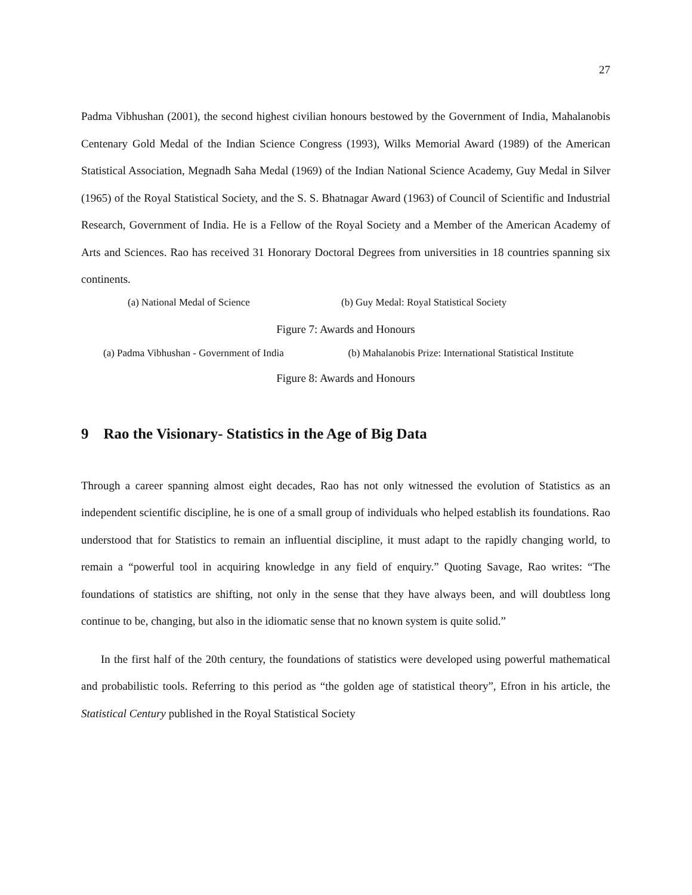27
Padma Vibhushan (2001), the second highest civilian honours bestowed by the Government of In­dia, Mahalanobis Centenary Gold Medal of the Indian Science Congress (1993), Wilks Memorial Award (1989) of the American Statistical Association, Megnadh Saha Medal (1969) of the Indian National Science Academy, Guy Medal in Silver (1965) of the Royal Statistical Society, and the S. S. Bhatnagar Award (1963) of Council of Scientific and Industrial Research, Government of India. He is a Fellow of the Royal Society and a Member of the American Academy of Arts and Sci­ences. Rao has received 31 Honorary Doctoral Degrees from universities in 18 countries spanning six continents.
(a) National Medal of Science (b) Guy Medal: Royal Statistical Society
Figure 7: Awards and Honours
(a) Padma Vibhushan - Government of India
(b) Mahalanobis Prize: International Statistical Insti­tute
Figure 8: Awards and Honours
9 Rao the Visionary- Statistics in the Age of Big Data
Through a career spanning almost eight decades, Rao has not only witnessed the evolution of Statistics as an independent scientific discipline, he is one of a small group of individuals who helped establish its foundations. Rao understood that for Statistics to remain an influential discipline, it must adapt to the rapidly changing world, to remain a “powerful tool in acquiring knowledge in any field of enquiry.” Quoting Savage, Rao writes: “The foundations of statistics are shifting, not only in the sense that they have always been, and will doubtless long continue to be, changing, but also in the idiomatic sense that no known system is quite solid.”
In the first half of the 20th century, the foundations of statistics were developed using powerful mathematical and probabilistic tools. Referring to this period as “the golden age of statistical theory”, Efron in his article, the Statistical Century published in the Royal Statistical Society